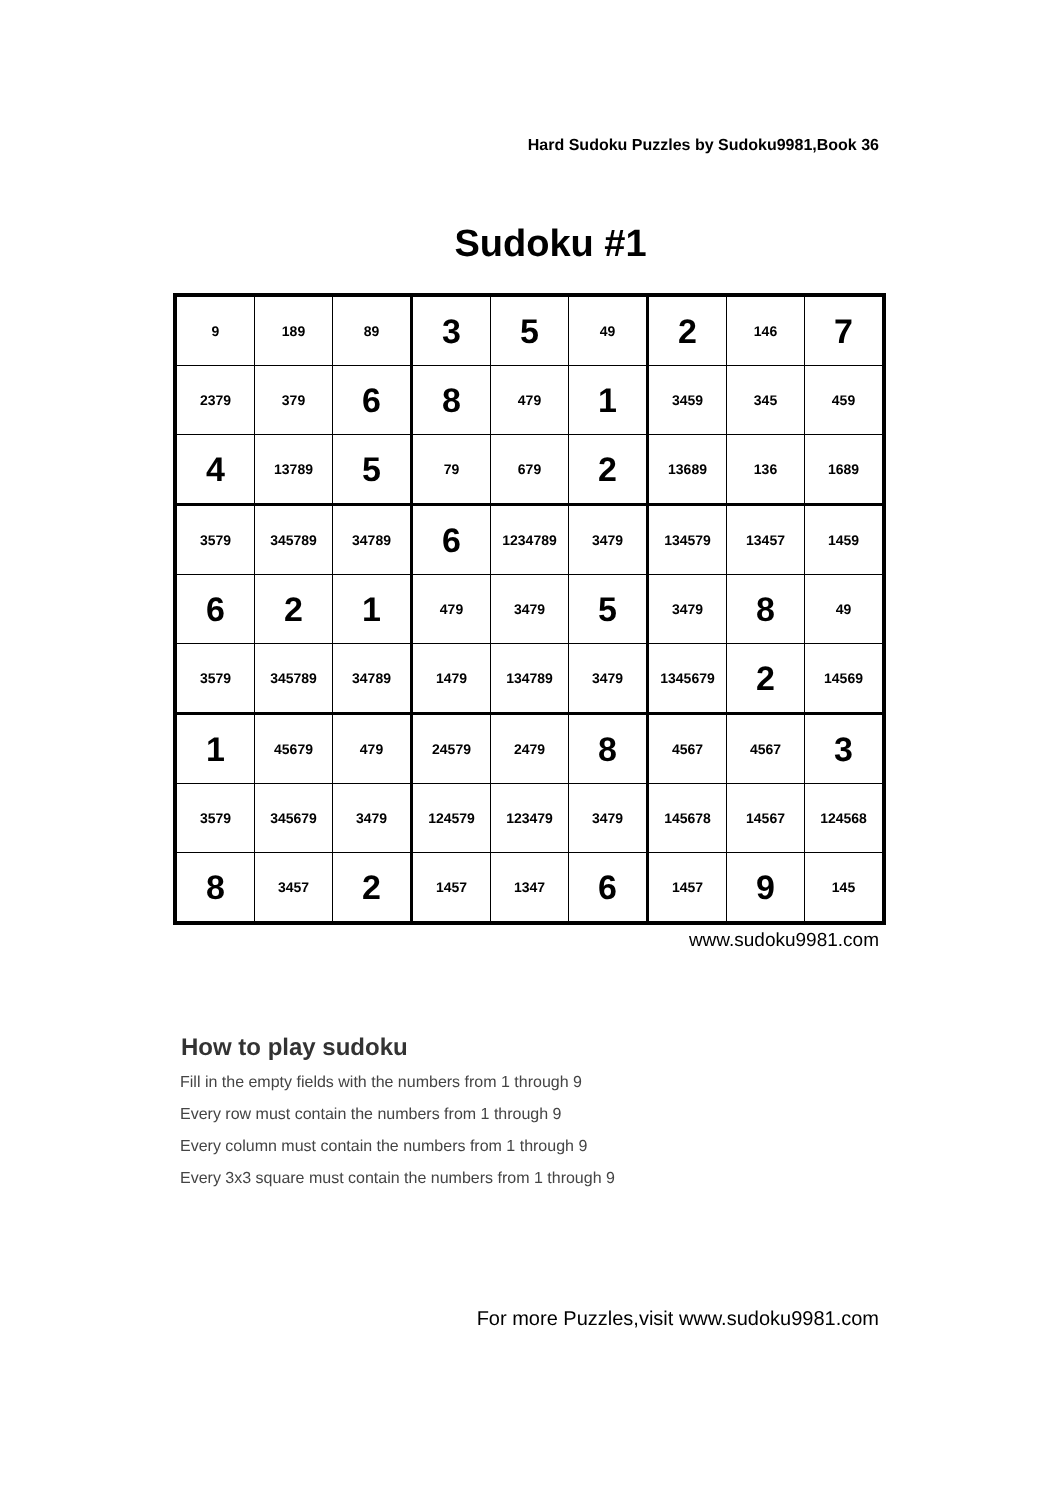Hard Sudoku Puzzles by Sudoku9981,Book 36
Sudoku #1
| 9 | 189 | 89 | 3 | 5 | 49 | 2 | 146 | 7 |
| 2379 | 379 | 6 | 8 | 479 | 1 | 3459 | 345 | 459 |
| 4 | 13789 | 5 | 79 | 679 | 2 | 13689 | 136 | 1689 |
| 3579 | 345789 | 34789 | 6 | 1234789 | 3479 | 134579 | 13457 | 1459 |
| 6 | 2 | 1 | 479 | 3479 | 5 | 3479 | 8 | 49 |
| 3579 | 345789 | 34789 | 1479 | 134789 | 3479 | 1345679 | 2 | 14569 |
| 1 | 45679 | 479 | 24579 | 2479 | 8 | 4567 | 4567 | 3 |
| 3579 | 345679 | 3479 | 124579 | 123479 | 3479 | 145678 | 14567 | 124568 |
| 8 | 3457 | 2 | 1457 | 1347 | 6 | 1457 | 9 | 145 |
www.sudoku9981.com
How to play sudoku
Fill in the empty fields with the numbers from 1 through 9
Every row must contain the numbers from 1 through 9
Every column must contain the numbers from 1 through 9
Every 3x3 square must contain the numbers from 1 through 9
For more Puzzles,visit www.sudoku9981.com